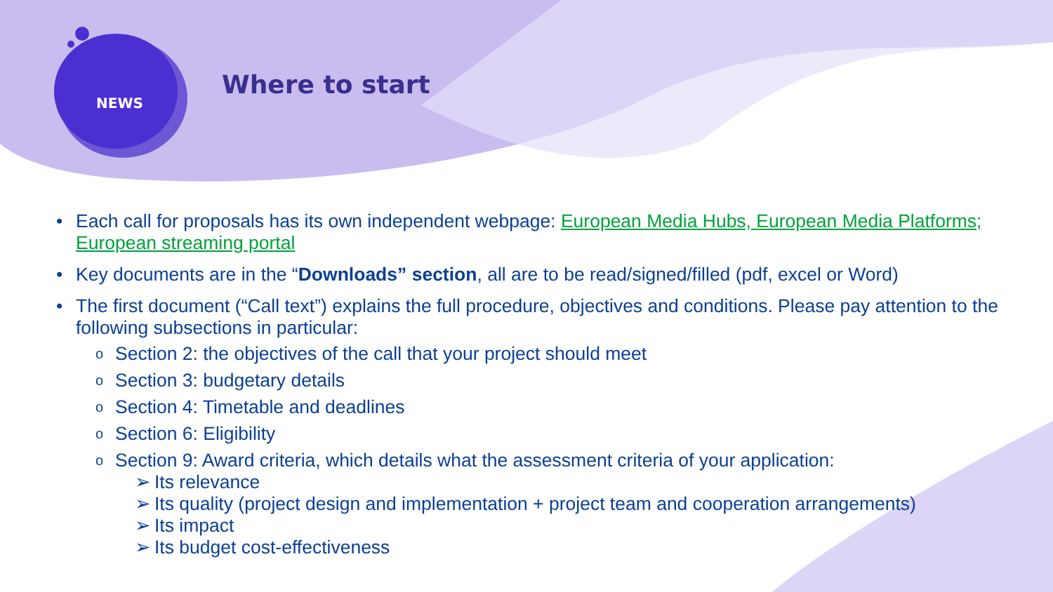NEWS
Where to start
• Each call for proposals has its own independent webpage: European Media Hubs, European Media Platforms; European streaming portal
• Key documents are in the “Downloads” section, all are to be read/signed/filled (pdf, excel or Word)
• The first document (“Call text”) explains the full procedure, objectives and conditions. Please pay attention to the following subsections in particular:
o Section 2: the objectives of the call that your project should meet
o Section 3: budgetary details
o Section 4: Timetable and deadlines
o Section 6: Eligibility
o Section 9: Award criteria, which details what the assessment criteria of your application:
➢ Its relevance
➢ Its quality (project design and implementation + project team and cooperation arrangements)
➢ Its impact
➢ Its budget cost-effectiveness